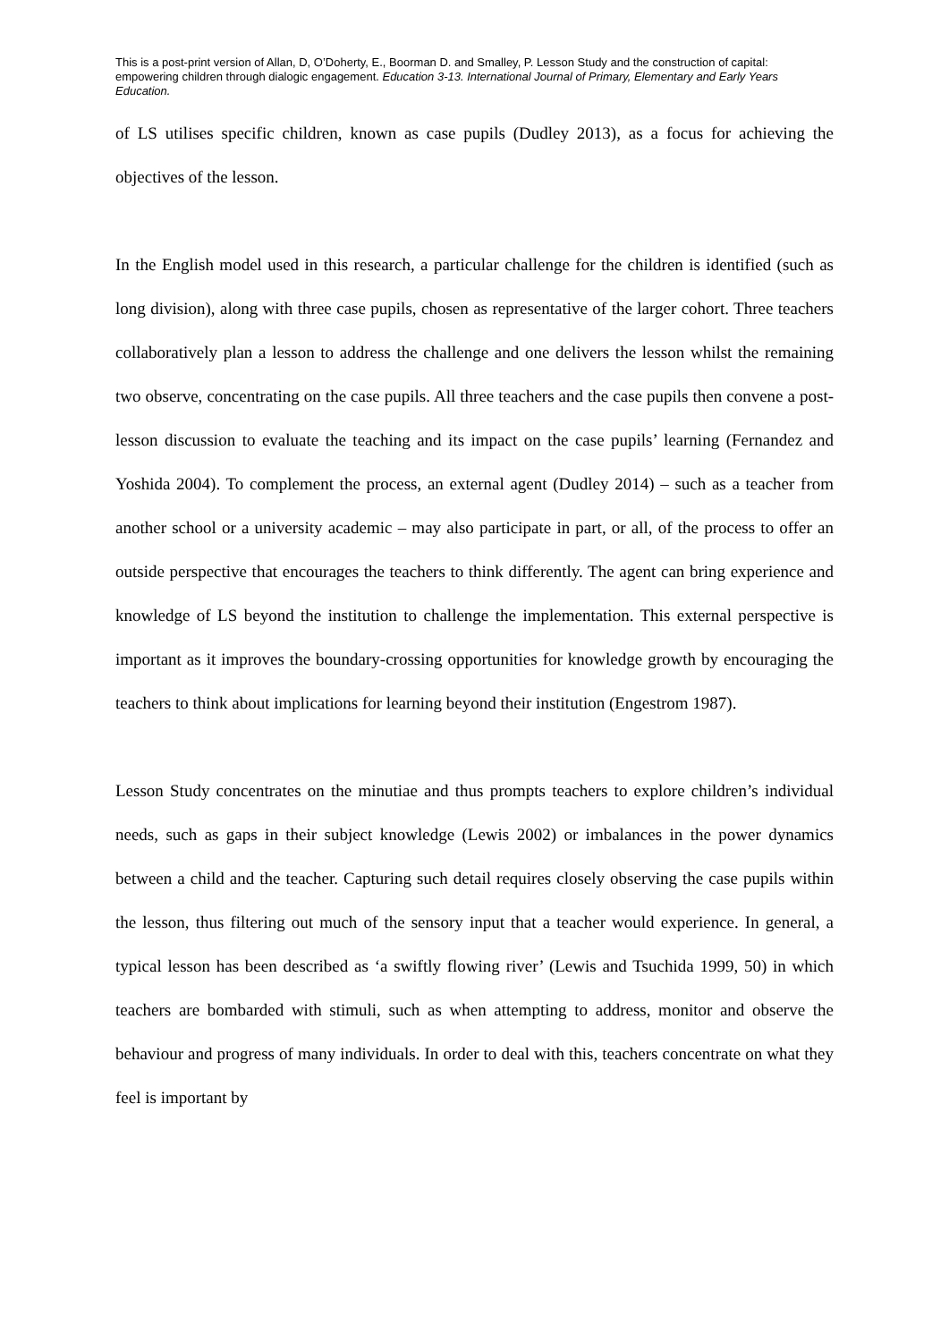This is a post-print version of Allan, D, O’Doherty, E., Boorman D. and Smalley, P. Lesson Study and the construction of capital: empowering children through dialogic engagement. Education 3-13. International Journal of Primary, Elementary and Early Years Education.
of LS utilises specific children, known as case pupils (Dudley 2013), as a focus for achieving the objectives of the lesson.
In the English model used in this research, a particular challenge for the children is identified (such as long division), along with three case pupils, chosen as representative of the larger cohort. Three teachers collaboratively plan a lesson to address the challenge and one delivers the lesson whilst the remaining two observe, concentrating on the case pupils. All three teachers and the case pupils then convene a post-lesson discussion to evaluate the teaching and its impact on the case pupils’ learning (Fernandez and Yoshida 2004). To complement the process, an external agent (Dudley 2014) – such as a teacher from another school or a university academic – may also participate in part, or all, of the process to offer an outside perspective that encourages the teachers to think differently. The agent can bring experience and knowledge of LS beyond the institution to challenge the implementation. This external perspective is important as it improves the boundary-crossing opportunities for knowledge growth by encouraging the teachers to think about implications for learning beyond their institution (Engestrom 1987).
Lesson Study concentrates on the minutiae and thus prompts teachers to explore children’s individual needs, such as gaps in their subject knowledge (Lewis 2002) or imbalances in the power dynamics between a child and the teacher. Capturing such detail requires closely observing the case pupils within the lesson, thus filtering out much of the sensory input that a teacher would experience. In general, a typical lesson has been described as ‘a swiftly flowing river’ (Lewis and Tsuchida 1999, 50) in which teachers are bombarded with stimuli, such as when attempting to address, monitor and observe the behaviour and progress of many individuals. In order to deal with this, teachers concentrate on what they feel is important by